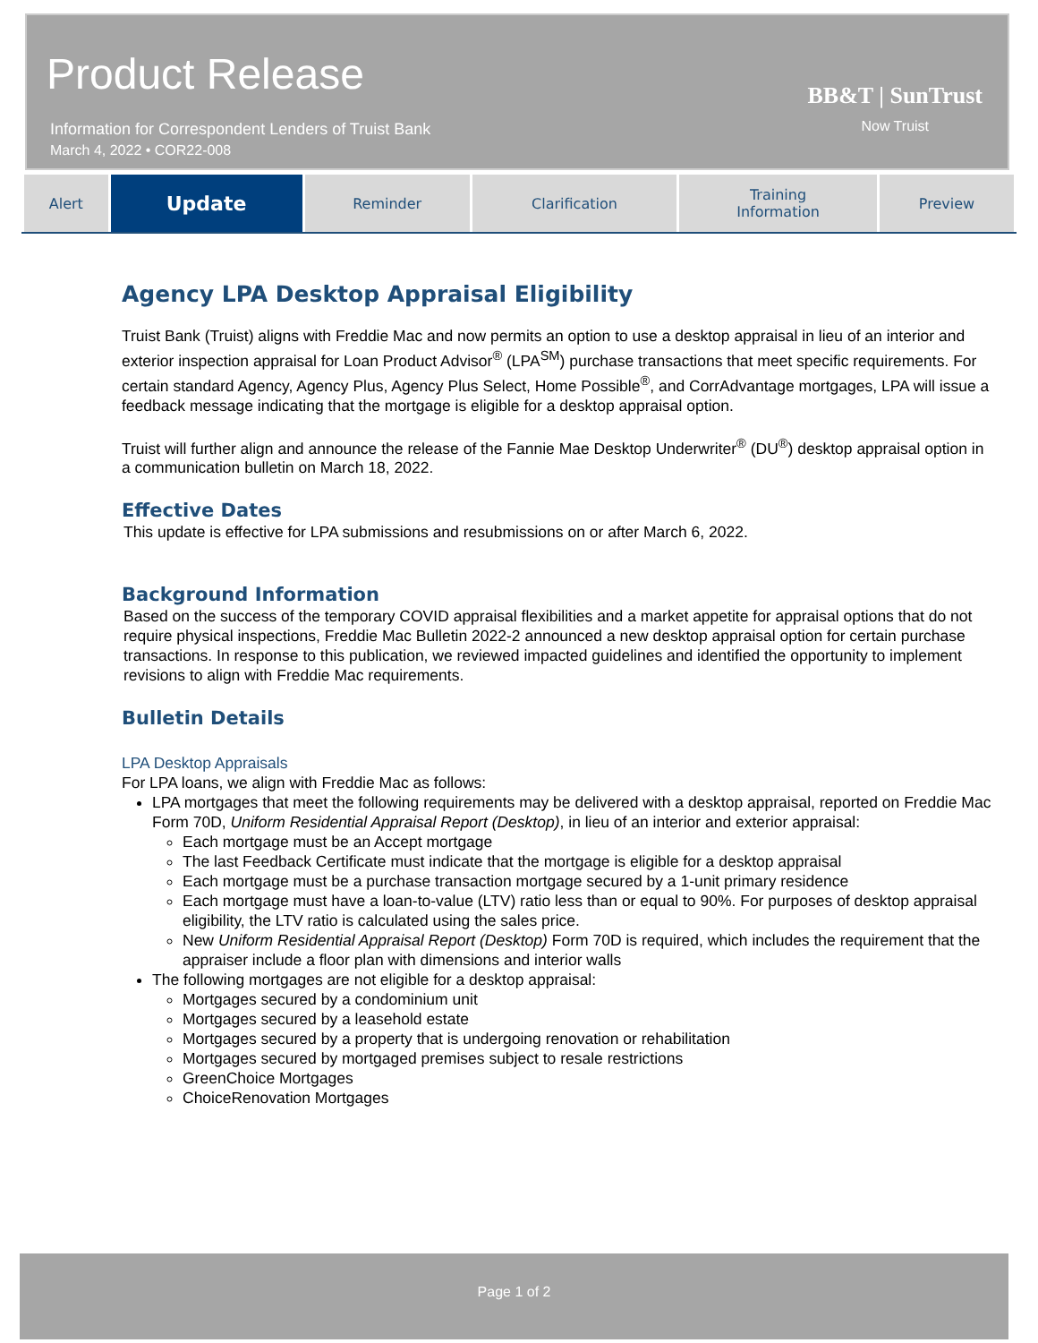Product Release
Information for Correspondent Lenders of Truist Bank
March 4, 2022 • COR22-008
BB&T | SunTrust
Now Truist
| Alert | Update | Reminder | Clarification | Training Information | Preview |
Agency LPA Desktop Appraisal Eligibility
Truist Bank (Truist) aligns with Freddie Mac and now permits an option to use a desktop appraisal in lieu of an interior and exterior inspection appraisal for Loan Product Advisor<sup>®</sup> (LPA<sup>SM</sup>) purchase transactions that meet specific requirements. For certain standard Agency, Agency Plus, Agency Plus Select, Home Possible<sup>®</sup>, and CorrAdvantage mortgages, LPA will issue a feedback message indicating that the mortgage is eligible for a desktop appraisal option.
Truist will further align and announce the release of the Fannie Mae Desktop Underwriter<sup>®</sup> (DU<sup>®</sup>) desktop appraisal option in a communication bulletin on March 18, 2022.
Effective Dates
This update is effective for LPA submissions and resubmissions on or after March 6, 2022.
Background Information
Based on the success of the temporary COVID appraisal flexibilities and a market appetite for appraisal options that do not require physical inspections, Freddie Mac Bulletin 2022-2 announced a new desktop appraisal option for certain purchase transactions. In response to this publication, we reviewed impacted guidelines and identified the opportunity to implement revisions to align with Freddie Mac requirements.
Bulletin Details
LPA Desktop Appraisals
For LPA loans, we align with Freddie Mac as follows:
LPA mortgages that meet the following requirements may be delivered with a desktop appraisal, reported on Freddie Mac Form 70D, Uniform Residential Appraisal Report (Desktop), in lieu of an interior and exterior appraisal:
Each mortgage must be an Accept mortgage
The last Feedback Certificate must indicate that the mortgage is eligible for a desktop appraisal
Each mortgage must be a purchase transaction mortgage secured by a 1-unit primary residence
Each mortgage must have a loan-to-value (LTV) ratio less than or equal to 90%. For purposes of desktop appraisal eligibility, the LTV ratio is calculated using the sales price.
New Uniform Residential Appraisal Report (Desktop) Form 70D is required, which includes the requirement that the appraiser include a floor plan with dimensions and interior walls
The following mortgages are not eligible for a desktop appraisal:
Mortgages secured by a condominium unit
Mortgages secured by a leasehold estate
Mortgages secured by a property that is undergoing renovation or rehabilitation
Mortgages secured by mortgaged premises subject to resale restrictions
GreenChoice Mortgages
ChoiceRenovation Mortgages
Page 1 of 2